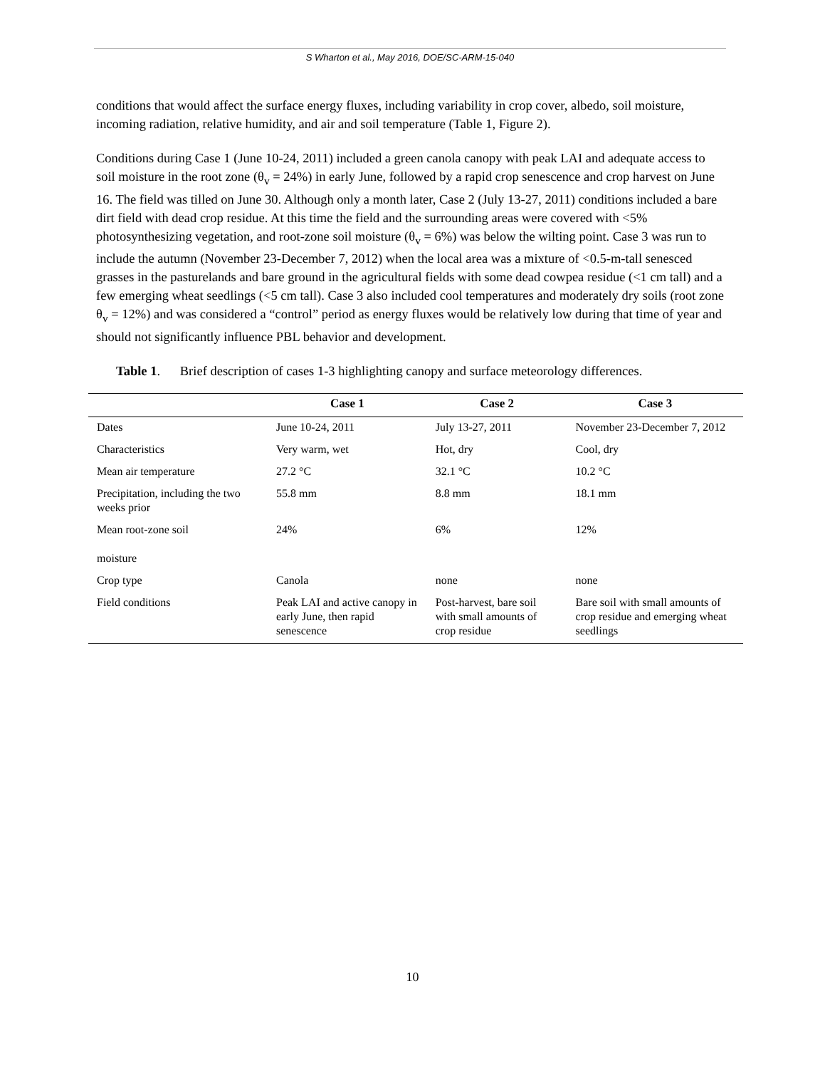S Wharton et al., May 2016, DOE/SC-ARM-15-040
conditions that would affect the surface energy fluxes, including variability in crop cover, albedo, soil moisture, incoming radiation, relative humidity, and air and soil temperature (Table 1, Figure 2).
Conditions during Case 1 (June 10-24, 2011) included a green canola canopy with peak LAI and adequate access to soil moisture in the root zone (θ<sub>v</sub> = 24%) in early June, followed by a rapid crop senescence and crop harvest on June 16. The field was tilled on June 30. Although only a month later, Case 2 (July 13-27, 2011) conditions included a bare dirt field with dead crop residue. At this time the field and the surrounding areas were covered with <5% photosynthesizing vegetation, and root-zone soil moisture (θ<sub>v</sub> = 6%) was below the wilting point. Case 3 was run to include the autumn (November 23-December 7, 2012) when the local area was a mixture of <0.5-m-tall senesced grasses in the pasturelands and bare ground in the agricultural fields with some dead cowpea residue (<1 cm tall) and a few emerging wheat seedlings (<5 cm tall). Case 3 also included cool temperatures and moderately dry soils (root zone θ<sub>v</sub> = 12%) and was considered a “control” period as energy fluxes would be relatively low during that time of year and should not significantly influence PBL behavior and development.
Table 1. Brief description of cases 1-3 highlighting canopy and surface meteorology differences.
| | Case 1 | Case 2 | Case 3 |
| --- | --- | --- | --- |
| Dates | June 10-24, 2011 | July 13-27, 2011 | November 23-December 7, 2012 |
| Characteristics | Very warm, wet | Hot, dry | Cool, dry |
| Mean air temperature | 27.2 °C | 32.1 °C | 10.2 °C |
| Precipitation, including the two weeks prior | 55.8 mm | 8.8 mm | 18.1 mm |
| Mean root-zone soil moisture | 24% | 6% | 12% |
| Crop type | Canola | none | none |
| Field conditions | Peak LAI and active canopy in early June, then rapid senescence | Post-harvest, bare soil with small amounts of crop residue | Bare soil with small amounts of crop residue and emerging wheat seedlings |
10